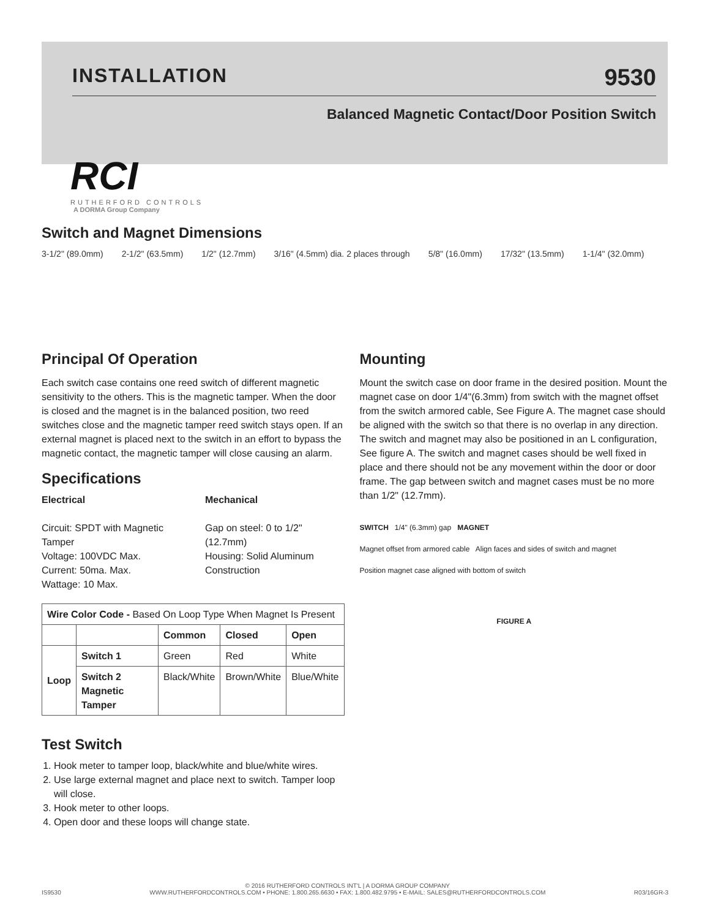INSTALLATION 9530
Balanced Magnetic Contact/Door Position Switch
RCI
RUTHERFORD CONTROLS
A DORMA Group Company
Switch and Magnet Dimensions
3-1/2" (89.0mm) 2-1/2" (63.5mm) 1/2" (12.7mm) 3/16" (4.5mm) dia. 2 places through 5/8" (16.0mm) 17/32" (13.5mm) 1-1/4" (32.0mm)
Principal Of Operation
Each switch case contains one reed switch of different magnetic sensitivity to the others. This is the magnetic tamper. When the door is closed and the magnet is in the balanced position, two reed switches close and the magnetic tamper reed switch stays open. If an external magnet is placed next to the switch in an effort to bypass the magnetic contact, the magnetic tamper will close causing an alarm.
Specifications
Electrical
Circuit: SPDT with Magnetic Tamper
Voltage: 100VDC Max.
Current: 50ma. Max.
Wattage: 10 Max.
Mechanical
Gap on steel: 0 to 1/2" (12.7mm)
Housing: Solid Aluminum
Construction
| Wire Color Code - Based On Loop Type When Magnet Is Present | | | | |
| --- | --- | --- | --- | --- |
| | | Common | Closed | Open |
| Loop | Switch 1 | Green | Red | White |
| | Switch 2 Magnetic Tamper | Black/White | Brown/White | Blue/White |
Test Switch
1. Hook meter to tamper loop, black/white and blue/white wires.
2. Use large external magnet and place next to switch. Tamper loop will close.
3. Hook meter to other loops.
4. Open door and these loops will change state.
Mounting
Mount the switch case on door frame in the desired position. Mount the magnet case on door 1/4"(6.3mm) from switch with the magnet offset from the switch armored cable, See Figure A. The magnet case should be aligned with the switch so that there is no overlap in any direction. The switch and magnet may also be positioned in an L configuration, See figure A. The switch and magnet cases should be well fixed in place and there should not be any movement within the door or door frame. The gap between switch and magnet cases must be no more than 1/2" (12.7mm).
SWITCH 1/4" (6.3mm) gap MAGNET
Magnet offset from armored cable Align faces and sides of switch and magnet
Position magnet case aligned with bottom of switch
FIGURE A
IS9530 © 2016 RUTHERFORD CONTROLS INT'L | A DORMA GROUP COMPANY
WWW.RUTHERFORDCONTROLS.COM • PHONE: 1.800.265.6630 • FAX: 1.800.482.9795 • E-MAIL: SALES@RUTHERFORDCONTROLS.COM R03/16GR-3